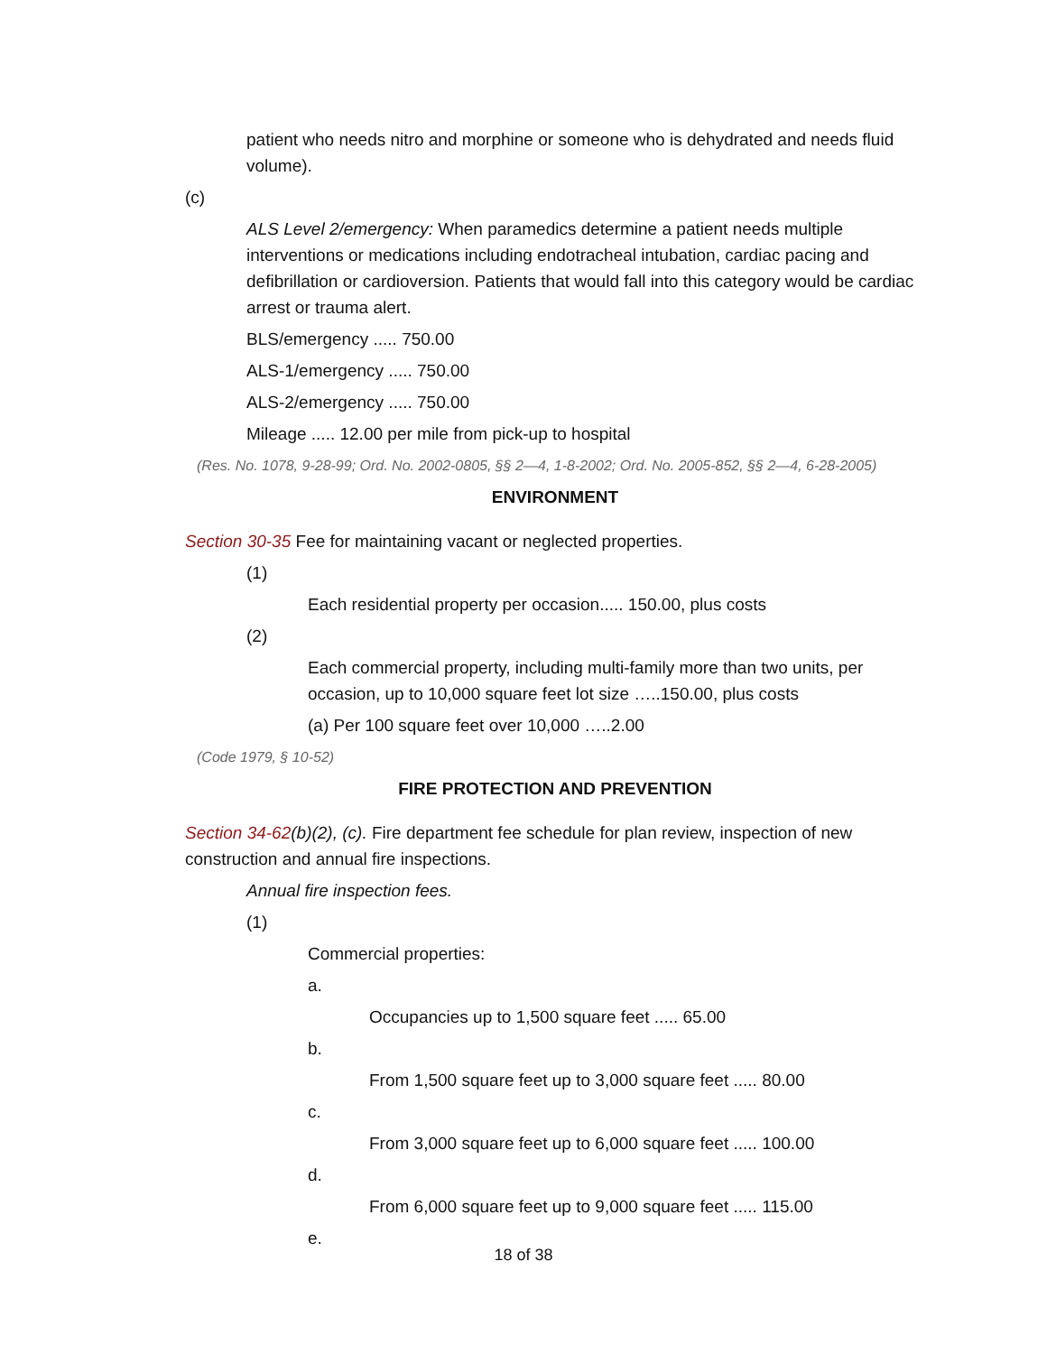patient who needs nitro and morphine or someone who is dehydrated and needs fluid volume).
(c)
ALS Level 2/emergency: When paramedics determine a patient needs multiple interventions or medications including endotracheal intubation, cardiac pacing and defibrillation or cardioversion. Patients that would fall into this category would be cardiac arrest or trauma alert.
BLS/emergency ..... 750.00
ALS-1/emergency ..... 750.00
ALS-2/emergency ..... 750.00
Mileage ..... 12.00 per mile from pick-up to hospital
(Res. No. 1078, 9-28-99; Ord. No. 2002-0805, §§ 2—4, 1-8-2002; Ord. No. 2005-852, §§ 2—4, 6-28-2005)
ENVIRONMENT
Section 30-35 Fee for maintaining vacant or neglected properties.
(1)
Each residential property per occasion..... 150.00, plus costs
(2)
Each commercial property, including multi-family more than two units, per occasion, up to 10,000 square feet lot size …..150.00, plus costs
(a) Per 100 square feet over 10,000 …..2.00
(Code 1979, § 10-52)
FIRE PROTECTION AND PREVENTION
Section 34-62(b)(2), (c). Fire department fee schedule for plan review, inspection of new construction and annual fire inspections.
Annual fire inspection fees.
(1)
Commercial properties:
a.
Occupancies up to 1,500 square feet ..... 65.00
b.
From 1,500 square feet up to 3,000 square feet ..... 80.00
c.
From 3,000 square feet up to 6,000 square feet ..... 100.00
d.
From 6,000 square feet up to 9,000 square feet ..... 115.00
e.
18 of 38